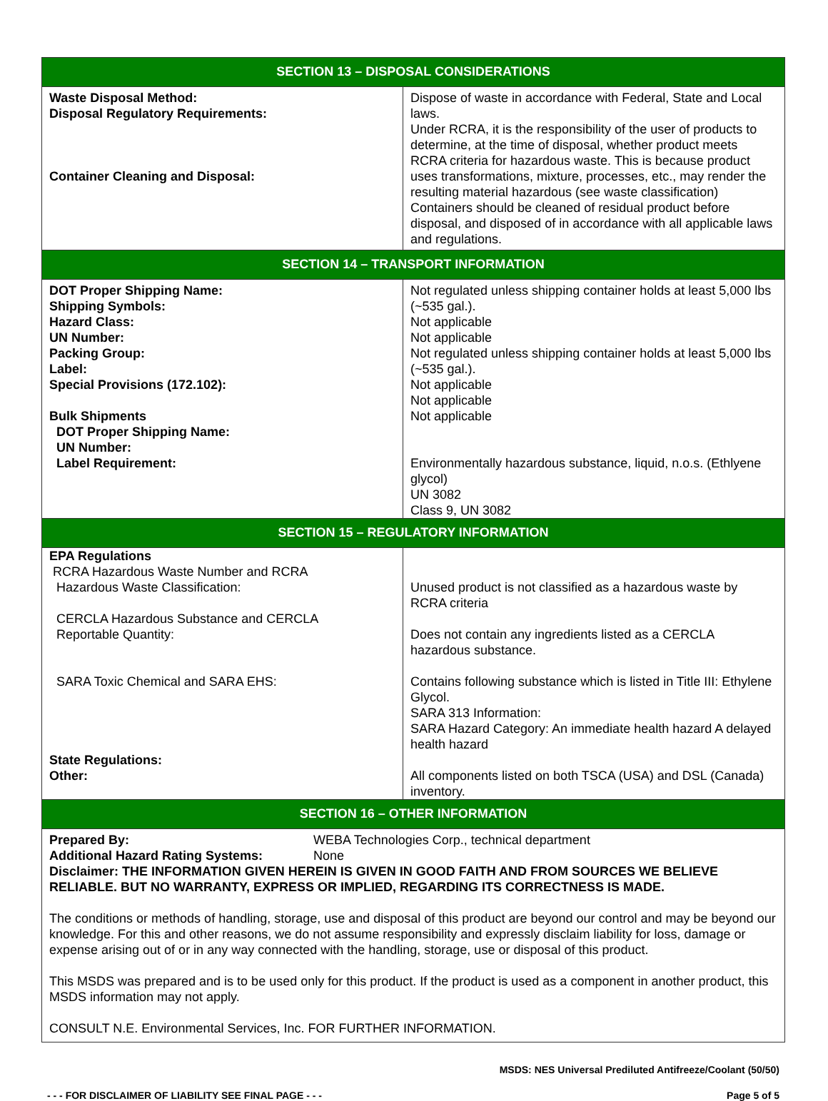| SECTION 13 – DISPOSAL CONSIDERATIONS | |
| Waste Disposal Method: Disposal Regulatory Requirements: Container Cleaning and Disposal: | Dispose of waste in accordance with Federal, State and Local laws. Under RCRA, it is the responsibility of the user of products to determine, at the time of disposal, whether product meets RCRA criteria for hazardous waste. This is because product uses transformations, mixture, processes, etc., may render the resulting material hazardous (see waste classification) Containers should be cleaned of residual product before disposal, and disposed of in accordance with all applicable laws and regulations. |
| SECTION 14 – TRANSPORT INFORMATION | |
| DOT Proper Shipping Name: Shipping Symbols: Hazard Class: UN Number: Packing Group: Label: Special Provisions (172.102): Bulk Shipments DOT Proper Shipping Name: UN Number: Label Requirement: | Not regulated unless shipping container holds at least 5,000 lbs (~535 gal.). Not applicable Not applicable Not regulated unless shipping container holds at least 5,000 lbs (~535 gal.). Not applicable Not applicable Not applicable Environmentally hazardous substance, liquid, n.o.s. (Ethlyene glycol) UN 3082 Class 9, UN 3082 |
| SECTION 15 – REGULATORY INFORMATION | |
| EPA Regulations RCRA Hazardous Waste Number and RCRA Hazardous Waste Classification: CERCLA Hazardous Substance and CERCLA Reportable Quantity: SARA Toxic Chemical and SARA EHS: State Regulations: Other: | Unused product is not classified as a hazardous waste by RCRA criteria Does not contain any ingredients listed as a CERCLA hazardous substance. Contains following substance which is listed in Title III: Ethylene Glycol. SARA 313 Information: SARA Hazard Category: An immediate health hazard A delayed health hazard All components listed on both TSCA (USA) and DSL (Canada) inventory. |
| SECTION 16 – OTHER INFORMATION | |
| Prepared By: WEBA Technologies Corp., technical department Additional Hazard Rating Systems: None Disclaimer: THE INFORMATION GIVEN HEREIN IS GIVEN IN GOOD FAITH AND FROM SOURCES WE BELIEVE RELIABLE. BUT NO WARRANTY, EXPRESS OR IMPLIED, REGARDING ITS CORRECTNESS IS MADE. The conditions or methods of handling, storage, use and disposal of this product are beyond our control and may be beyond our knowledge. For this and other reasons, we do not assume responsibility and expressly disclaim liability for loss, damage or expense arising out of or in any way connected with the handling, storage, use or disposal of this product. This MSDS was prepared and is to be used only for this product. If the product is used as a component in another product, this MSDS information may not apply. CONSULT N.E. Environmental Services, Inc. FOR FURTHER INFORMATION. | |
MSDS: NES Universal Prediluted Antifreeze/Coolant (50/50)
- - - FOR DISCLAIMER OF LIABILITY SEE FINAL PAGE - - - Page 5 of 5